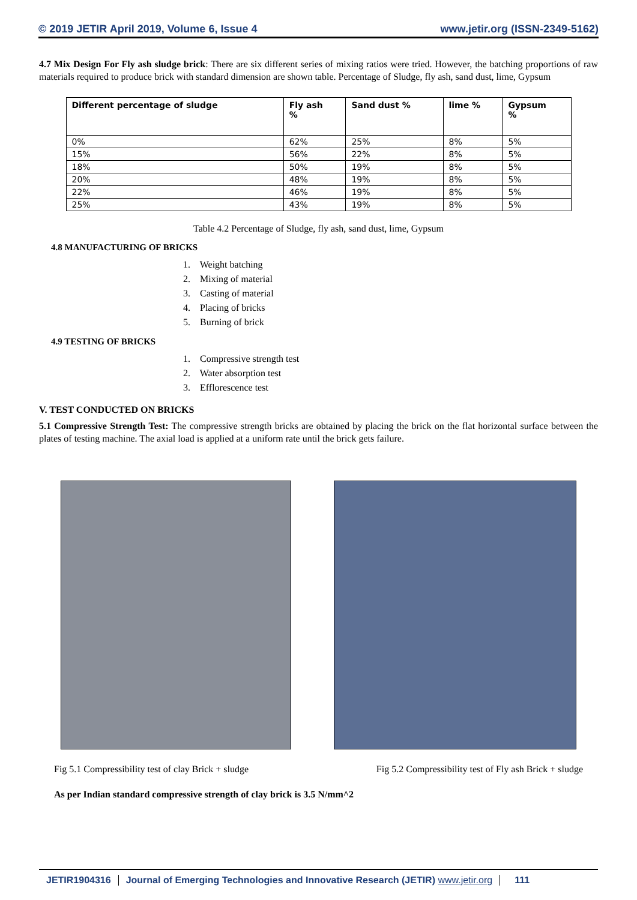© 2019 JETIR April 2019, Volume 6, Issue 4 www.jetir.org (ISSN-2349-5162)
4.7 Mix Design For Fly ash sludge brick: There are six different series of mixing ratios were tried. However, the batching proportions of raw materials required to produce brick with standard dimension are shown table. Percentage of Sludge, fly ash, sand dust, lime, Gypsum
| Different percentage of sludge | Fly ash % | Sand dust % | lime % | Gypsum % |
| --- | --- | --- | --- | --- |
| 0% | 62% | 25% | 8% | 5% |
| 15% | 56% | 22% | 8% | 5% |
| 18% | 50% | 19% | 8% | 5% |
| 20% | 48% | 19% | 8% | 5% |
| 22% | 46% | 19% | 8% | 5% |
| 25% | 43% | 19% | 8% | 5% |
Table 4.2 Percentage of Sludge, fly ash, sand dust, lime, Gypsum
4.8 MANUFACTURING OF BRICKS
1. Weight batching
2. Mixing of material
3. Casting of material
4. Placing of bricks
5. Burning of brick
4.9 TESTING OF BRICKS
1. Compressive strength test
2. Water absorption test
3. Efflorescence test
V. TEST CONDUCTED ON BRICKS
5.1 Compressive Strength Test: The compressive strength bricks are obtained by placing the brick on the flat horizontal surface between the plates of testing machine. The axial load is applied at a uniform rate until the brick gets failure.
Fig 5.1 Compressibility test of clay Brick + sludge Fig 5.2 Compressibility test of Fly ash Brick + sludge
As per Indian standard compressive strength of clay brick is 3.5 N/mm^2
JETIR1904316 Journal of Emerging Technologies and Innovative Research (JETIR) www.jetir.org
111